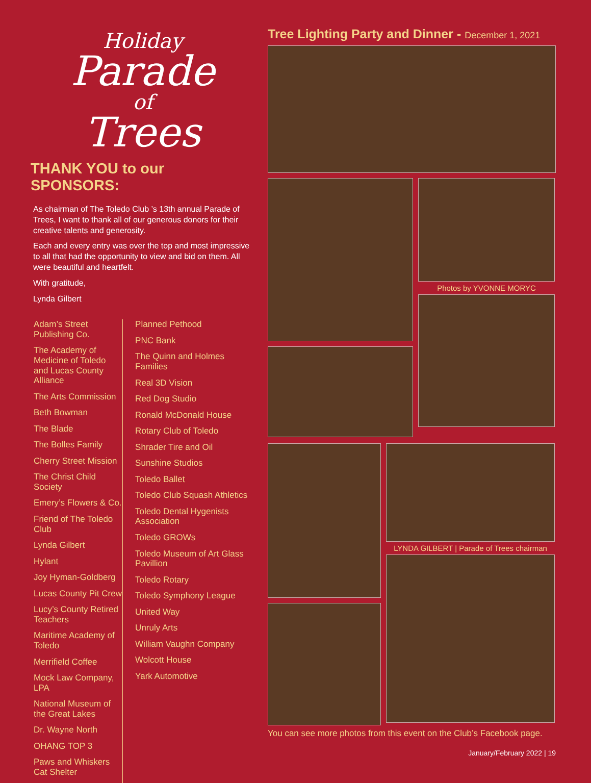Holiday
Parade
of
Trees
THANK YOU to our SPONSORS:
As chairman of The Toledo Club ’s 13th annual Parade of Trees, I want to thank all of our generous donors for their creative talents and generosity.
Each and every entry was over the top and most impressive to all that had the opportunity to view and bid on them. All were beautiful and heartfelt.
With gratitude,
Lynda Gilbert
Adam’s Street Publishing Co.
The Academy of Medicine of Toledo and Lucas County Alliance
The Arts Commission
Beth Bowman
The Blade
The Bolles Family
Cherry Street Mission
The Christ Child Society
Emery’s Flowers & Co.
Friend of The Toledo Club
Lynda Gilbert
Hylant
Joy Hyman-Goldberg
Lucas County Pit Crew
Lucy’s County Retired Teachers
Maritime Academy of Toledo
Merrifield Coffee
Mock Law Company, LPA
National Museum of the Great Lakes
Dr. Wayne North
OHANG TOP 3
Paws and Whiskers Cat Shelter
Planned Pethood
PNC Bank
The Quinn and Holmes Families
Real 3D Vision
Red Dog Studio
Ronald McDonald House
Rotary Club of Toledo
Shrader Tire and Oil
Sunshine Studios
Toledo Ballet
Toledo Club Squash Athletics
Toledo Dental Hygenists Association
Toledo GROWs
Toledo Museum of Art Glass Pavillion
Toledo Rotary
Toledo Symphony League
United Way
Unruly Arts
William Vaughn Company
Wolcott House
Yark Automotive
Tree Lighting Party and Dinner - December 1, 2021
Photos by YVONNE MORYC
LYNDA GILBERT | Parade of Trees chairman
You can see more photos from this event on the Club’s Facebook page.
January/February 2022 | 19